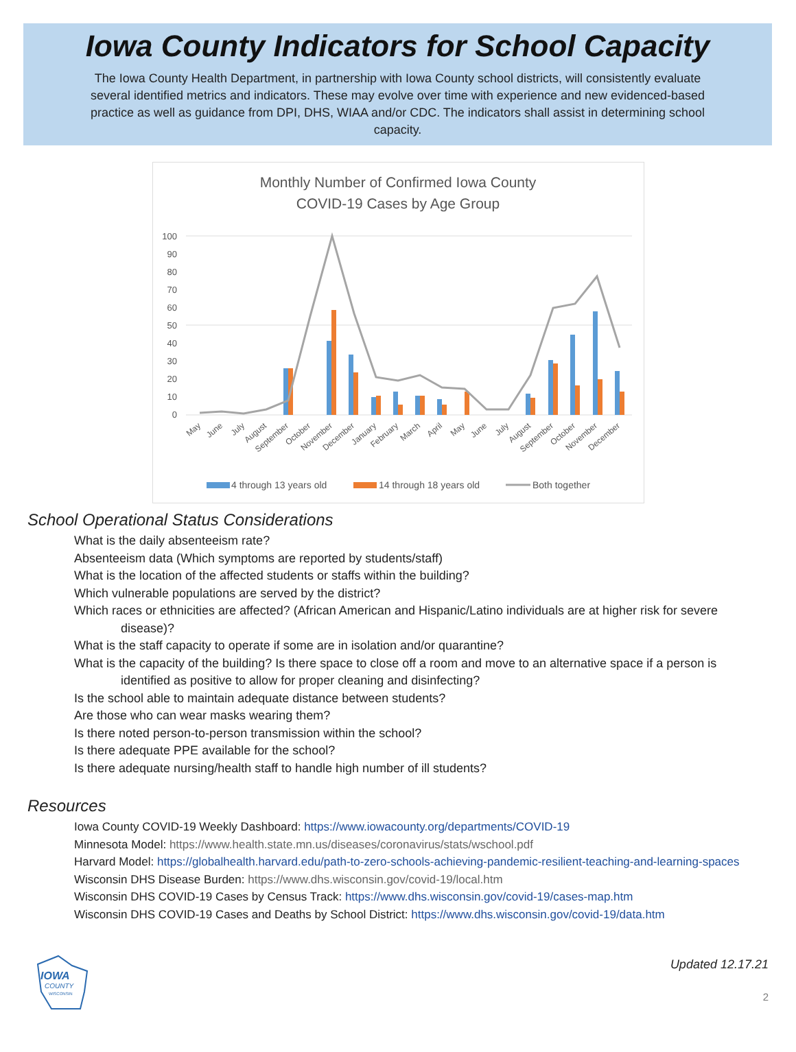Iowa County Indicators for School Capacity
The Iowa County Health Department, in partnership with Iowa County school districts, will consistently evaluate several identified metrics and indicators. These may evolve over time with experience and new evidenced-based practice as well as guidance from DPI, DHS, WIAA and/or CDC. The indicators shall assist in determining school capacity.
Monthly Number of Confirmed Iowa County
COVID-19 Cases by Age Group
100
90
80
70
60
50
40
30
20
10
0
May
June
July
August
September
October
November
December
January
February
March
April
May
June
July
August
September
October
November
December
4 through 13 years old
14 through 18 years old
Both together
School Operational Status Considerations
What is the daily absenteeism rate?
Absenteeism data (Which symptoms are reported by students/staff)
What is the location of the affected students or staffs within the building?
Which vulnerable populations are served by the district?
Which races or ethnicities are affected? (African American and Hispanic/Latino individuals are at higher risk for severe disease)?
What is the staff capacity to operate if some are in isolation and/or quarantine?
What is the capacity of the building? Is there space to close off a room and move to an alternative space if a person is identified as positive to allow for proper cleaning and disinfecting?
Is the school able to maintain adequate distance between students?
Are those who can wear masks wearing them?
Is there noted person-to-person transmission within the school?
Is there adequate PPE available for the school?
Is there adequate nursing/health staff to handle high number of ill students?
Resources
Iowa County COVID-19 Weekly Dashboard: https://www.iowacounty.org/departments/COVID-19
Minnesota Model: https://www.health.state.mn.us/diseases/coronavirus/stats/wschool.pdf
Harvard Model: https://globalhealth.harvard.edu/path-to-zero-schools-achieving-pandemic-resilient-teaching-and-learning-spaces
Wisconsin DHS Disease Burden: https://www.dhs.wisconsin.gov/covid-19/local.htm
Wisconsin DHS COVID-19 Cases by Census Track: https://www.dhs.wisconsin.gov/covid-19/cases-map.htm
Wisconsin DHS COVID-19 Cases and Deaths by School District: https://www.dhs.wisconsin.gov/covid-19/data.htm
IOWA
COUNTY
WISCONSIN
Updated 12.17.21
2